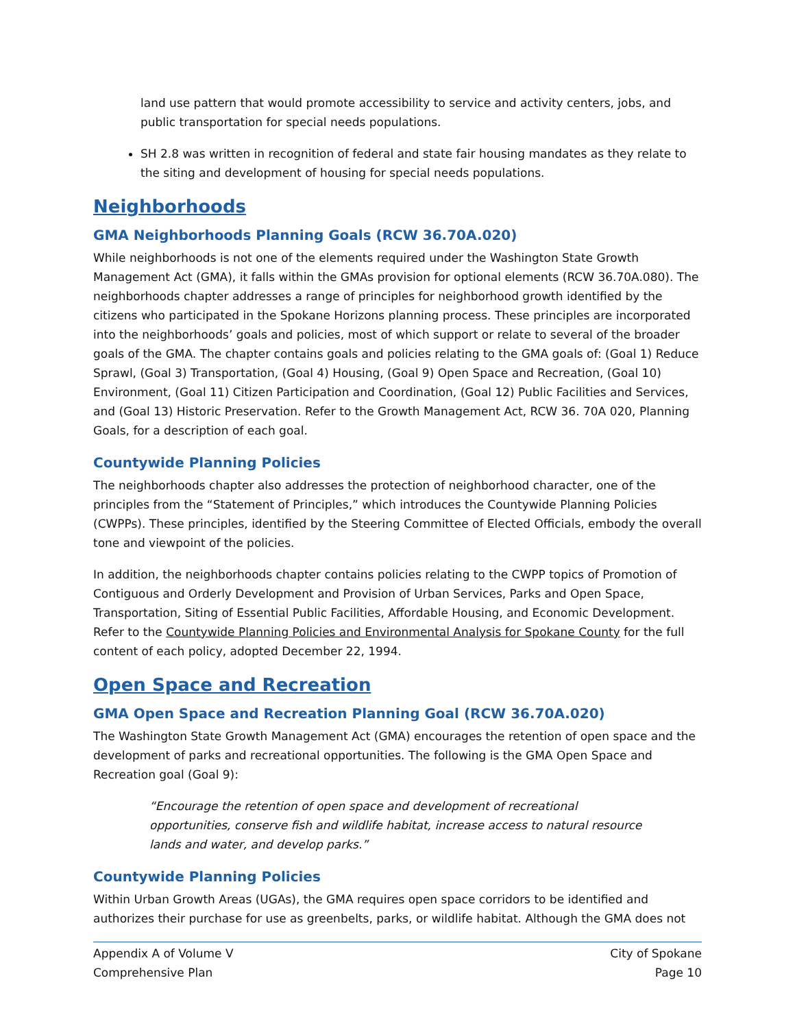land use pattern that would promote accessibility to service and activity centers, jobs, and public transportation for special needs populations.
SH 2.8 was written in recognition of federal and state fair housing mandates as they relate to the siting and development of housing for special needs populations.
Neighborhoods
GMA Neighborhoods Planning Goals (RCW 36.70A.020)
While neighborhoods is not one of the elements required under the Washington State Growth Management Act (GMA), it falls within the GMAs provision for optional elements (RCW 36.70A.080). The neighborhoods chapter addresses a range of principles for neighborhood growth identified by the citizens who participated in the Spokane Horizons planning process. These principles are incorporated into the neighborhoods’ goals and policies, most of which support or relate to several of the broader goals of the GMA. The chapter contains goals and policies relating to the GMA goals of: (Goal 1) Reduce Sprawl, (Goal 3) Transportation, (Goal 4) Housing, (Goal 9) Open Space and Recreation, (Goal 10) Environment, (Goal 11) Citizen Participation and Coordination, (Goal 12) Public Facilities and Services, and (Goal 13) Historic Preservation. Refer to the Growth Management Act, RCW 36. 70A 020, Planning Goals, for a description of each goal.
Countywide Planning Policies
The neighborhoods chapter also addresses the protection of neighborhood character, one of the principles from the “Statement of Principles,” which introduces the Countywide Planning Policies (CWPPs). These principles, identified by the Steering Committee of Elected Officials, embody the overall tone and viewpoint of the policies.
In addition, the neighborhoods chapter contains policies relating to the CWPP topics of Promotion of Contiguous and Orderly Development and Provision of Urban Services, Parks and Open Space, Transportation, Siting of Essential Public Facilities, Affordable Housing, and Economic Development. Refer to the Countywide Planning Policies and Environmental Analysis for Spokane County for the full content of each policy, adopted December 22, 1994.
Open Space and Recreation
GMA Open Space and Recreation Planning Goal (RCW 36.70A.020)
The Washington State Growth Management Act (GMA) encourages the retention of open space and the development of parks and recreational opportunities. The following is the GMA Open Space and Recreation goal (Goal 9):
“Encourage the retention of open space and development of recreational opportunities, conserve fish and wildlife habitat, increase access to natural resource lands and water, and develop parks.”
Countywide Planning Policies
Within Urban Growth Areas (UGAs), the GMA requires open space corridors to be identified and authorizes their purchase for use as greenbelts, parks, or wildlife habitat. Although the GMA does not
Appendix A of Volume V
Comprehensive Plan
City of Spokane
Page 10